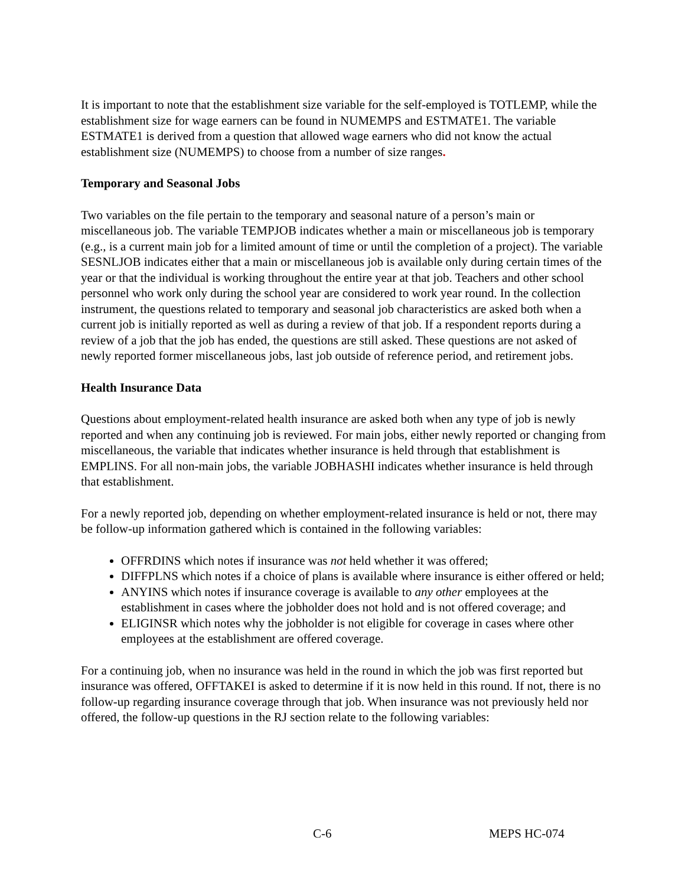It is important to note that the establishment size variable for the self-employed is TOTLEMP, while the establishment size for wage earners can be found in NUMEMPS and ESTMATE1. The variable ESTMATE1 is derived from a question that allowed wage earners who did not know the actual establishment size (NUMEMPS) to choose from a number of size ranges.
Temporary and Seasonal Jobs
Two variables on the file pertain to the temporary and seasonal nature of a person’s main or miscellaneous job. The variable TEMPJOB indicates whether a main or miscellaneous job is temporary (e.g., is a current main job for a limited amount of time or until the completion of a project). The variable SESNLJOB indicates either that a main or miscellaneous job is available only during certain times of the year or that the individual is working throughout the entire year at that job. Teachers and other school personnel who work only during the school year are considered to work year round. In the collection instrument, the questions related to temporary and seasonal job characteristics are asked both when a current job is initially reported as well as during a review of that job. If a respondent reports during a review of a job that the job has ended, the questions are still asked. These questions are not asked of newly reported former miscellaneous jobs, last job outside of reference period, and retirement jobs.
Health Insurance Data
Questions about employment-related health insurance are asked both when any type of job is newly reported and when any continuing job is reviewed. For main jobs, either newly reported or changing from miscellaneous, the variable that indicates whether insurance is held through that establishment is EMPLINS. For all non-main jobs, the variable JOBHASHI indicates whether insurance is held through that establishment.
For a newly reported job, depending on whether employment-related insurance is held or not, there may be follow-up information gathered which is contained in the following variables:
OFFRDINS which notes if insurance was not held whether it was offered;
DIFFPLNS which notes if a choice of plans is available where insurance is either offered or held;
ANYINS which notes if insurance coverage is available to any other employees at the establishment in cases where the jobholder does not hold and is not offered coverage; and
ELIGINSR which notes why the jobholder is not eligible for coverage in cases where other employees at the establishment are offered coverage.
For a continuing job, when no insurance was held in the round in which the job was first reported but insurance was offered, OFFTAKEI is asked to determine if it is now held in this round. If not, there is no follow-up regarding insurance coverage through that job. When insurance was not previously held nor offered, the follow-up questions in the RJ section relate to the following variables:
C-6 MEPS HC-074